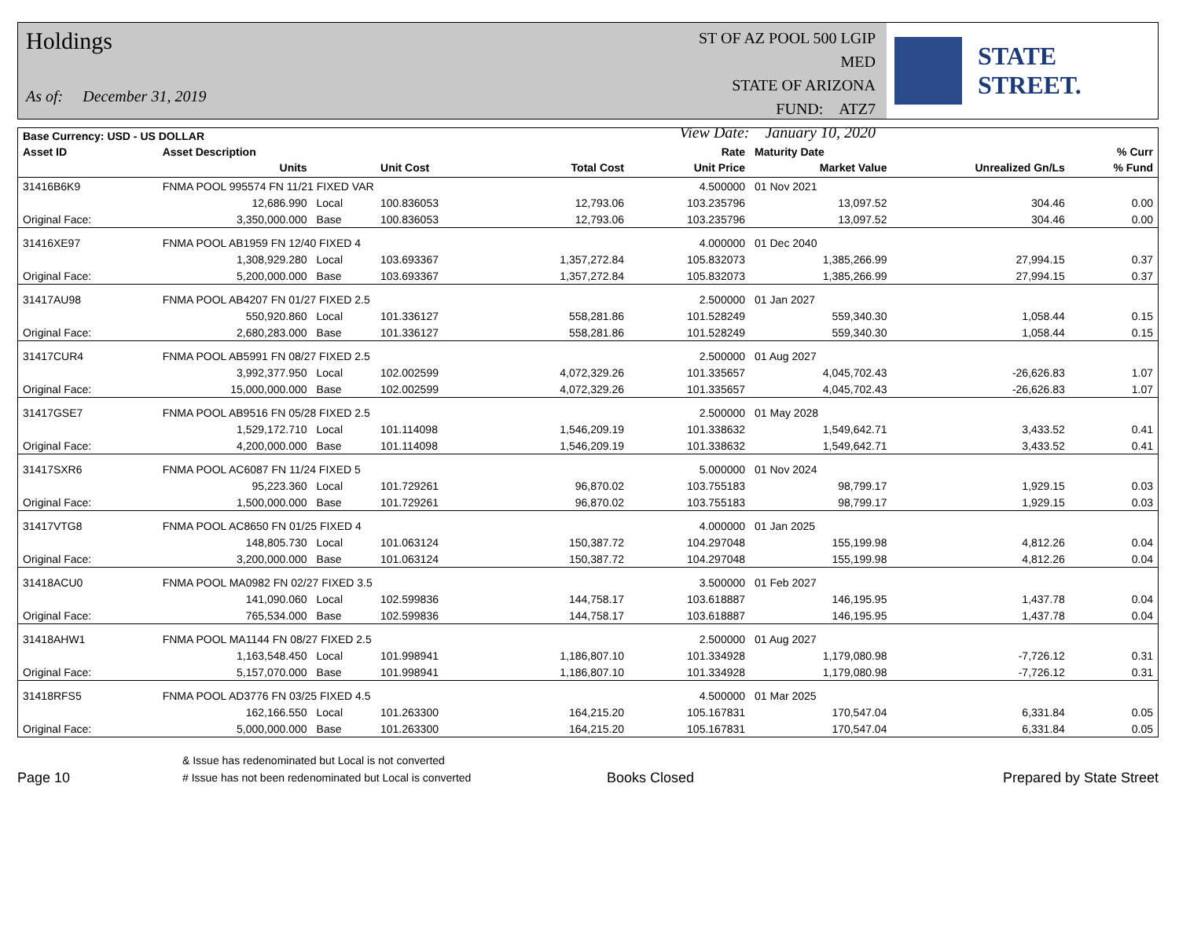Holdings
As of: December 31, 2019
ST OF AZ POOL 500 LGIP MED
STATE OF ARIZONA
FUND: ATZ7
View Date: January 10, 2020
STATE STREET.
| Base Currency: USD - US DOLLAR | | | | | | | | |
| --- | --- | --- | --- | --- | --- | --- | --- | --- |
| Asset ID | Asset Description | | | | Rate | Maturity Date | | % Curr |
| | Units | | Unit Cost | Total Cost | Unit Price | Market Value | Unrealized Gn/Ls | % Fund |
| 31416B6K9 | FNMA POOL 995574 FN 11/21 FIXED VAR | | | | 4.500000 | 01 Nov 2021 | | |
| | 12,686.990 | Local | 100.836053 | 12,793.06 | 103.235796 | 13,097.52 | 304.46 | 0.00 |
| Original Face: | 3,350,000.000 | Base | 100.836053 | 12,793.06 | 103.235796 | 13,097.52 | 304.46 | 0.00 |
| 31416XE97 | FNMA POOL AB1959 FN 12/40 FIXED 4 | | | | 4.000000 | 01 Dec 2040 | | |
| | 1,308,929.280 | Local | 103.693367 | 1,357,272.84 | 105.832073 | 1,385,266.99 | 27,994.15 | 0.37 |
| Original Face: | 5,200,000.000 | Base | 103.693367 | 1,357,272.84 | 105.832073 | 1,385,266.99 | 27,994.15 | 0.37 |
| 31417AU98 | FNMA POOL AB4207 FN 01/27 FIXED 2.5 | | | | 2.500000 | 01 Jan 2027 | | |
| | 550,920.860 | Local | 101.336127 | 558,281.86 | 101.528249 | 559,340.30 | 1,058.44 | 0.15 |
| Original Face: | 2,680,283.000 | Base | 101.336127 | 558,281.86 | 101.528249 | 559,340.30 | 1,058.44 | 0.15 |
| 31417CUR4 | FNMA POOL AB5991 FN 08/27 FIXED 2.5 | | | | 2.500000 | 01 Aug 2027 | | |
| | 3,992,377.950 | Local | 102.002599 | 4,072,329.26 | 101.335657 | 4,045,702.43 | -26,626.83 | 1.07 |
| Original Face: | 15,000,000.000 | Base | 102.002599 | 4,072,329.26 | 101.335657 | 4,045,702.43 | -26,626.83 | 1.07 |
| 31417GSE7 | FNMA POOL AB9516 FN 05/28 FIXED 2.5 | | | | 2.500000 | 01 May 2028 | | |
| | 1,529,172.710 | Local | 101.114098 | 1,546,209.19 | 101.338632 | 1,549,642.71 | 3,433.52 | 0.41 |
| Original Face: | 4,200,000.000 | Base | 101.114098 | 1,546,209.19 | 101.338632 | 1,549,642.71 | 3,433.52 | 0.41 |
| 31417SXR6 | FNMA POOL AC6087 FN 11/24 FIXED 5 | | | | 5.000000 | 01 Nov 2024 | | |
| | 95,223.360 | Local | 101.729261 | 96,870.02 | 103.755183 | 98,799.17 | 1,929.15 | 0.03 |
| Original Face: | 1,500,000.000 | Base | 101.729261 | 96,870.02 | 103.755183 | 98,799.17 | 1,929.15 | 0.03 |
| 31417VTG8 | FNMA POOL AC8650 FN 01/25 FIXED 4 | | | | 4.000000 | 01 Jan 2025 | | |
| | 148,805.730 | Local | 101.063124 | 150,387.72 | 104.297048 | 155,199.98 | 4,812.26 | 0.04 |
| Original Face: | 3,200,000.000 | Base | 101.063124 | 150,387.72 | 104.297048 | 155,199.98 | 4,812.26 | 0.04 |
| 31418ACU0 | FNMA POOL MA0982 FN 02/27 FIXED 3.5 | | | | 3.500000 | 01 Feb 2027 | | |
| | 141,090.060 | Local | 102.599836 | 144,758.17 | 103.618887 | 146,195.95 | 1,437.78 | 0.04 |
| Original Face: | 765,534.000 | Base | 102.599836 | 144,758.17 | 103.618887 | 146,195.95 | 1,437.78 | 0.04 |
| 31418AHW1 | FNMA POOL MA1144 FN 08/27 FIXED 2.5 | | | | 2.500000 | 01 Aug 2027 | | |
| | 1,163,548.450 | Local | 101.998941 | 1,186,807.10 | 101.334928 | 1,179,080.98 | -7,726.12 | 0.31 |
| Original Face: | 5,157,070.000 | Base | 101.998941 | 1,186,807.10 | 101.334928 | 1,179,080.98 | -7,726.12 | 0.31 |
| 31418RFS5 | FNMA POOL AD3776 FN 03/25 FIXED 4.5 | | | | 4.500000 | 01 Mar 2025 | | |
| | 162,166.550 | Local | 101.263300 | 164,215.20 | 105.167831 | 170,547.04 | 6,331.84 | 0.05 |
| Original Face: | 5,000,000.000 | Base | 101.263300 | 164,215.20 | 105.167831 | 170,547.04 | 6,331.84 | 0.05 |
Page 10
& Issue has redenominated but Local is not converted
# Issue has not been redenominated but Local is converted
Books Closed
Prepared by State Street